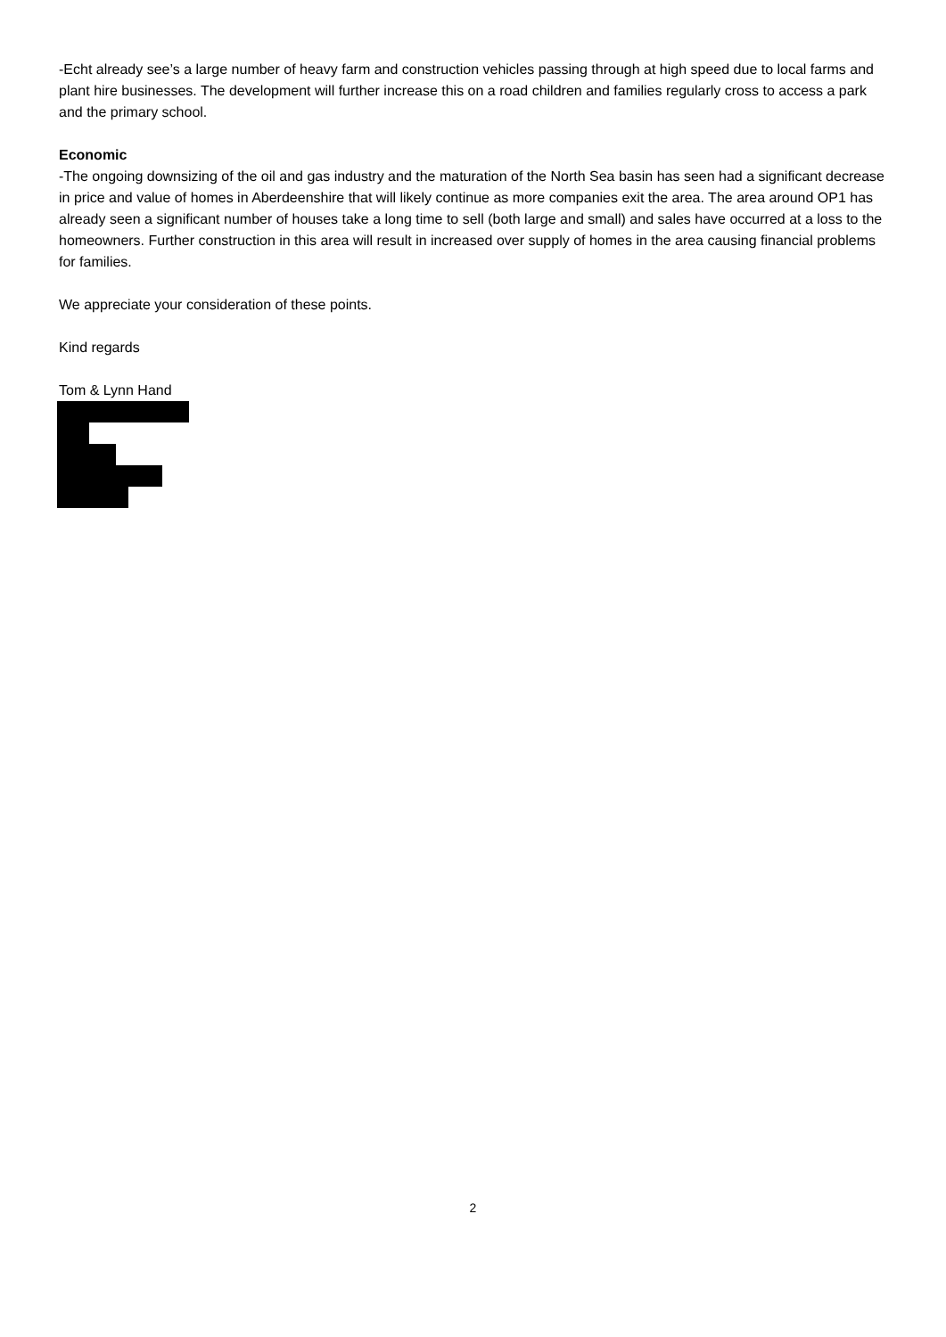-Echt already see’s a large number of heavy farm and construction vehicles passing through at high speed due to local farms and plant hire businesses. The development will further increase this on a road children and families regularly cross to access a park and the primary school.
Economic
-The ongoing downsizing of the oil and gas industry and the maturation of the North Sea basin has seen had a significant decrease in price and value of homes in Aberdeenshire that will likely continue as more companies exit the area. The area around OP1 has already seen a significant number of houses take a long time to sell (both large and small) and sales have occurred at a loss to the homeowners. Further construction in this area will result in increased over supply of homes in the area causing financial problems for families.
We appreciate your consideration of these points.
Kind regards
Tom & Lynn Hand
2